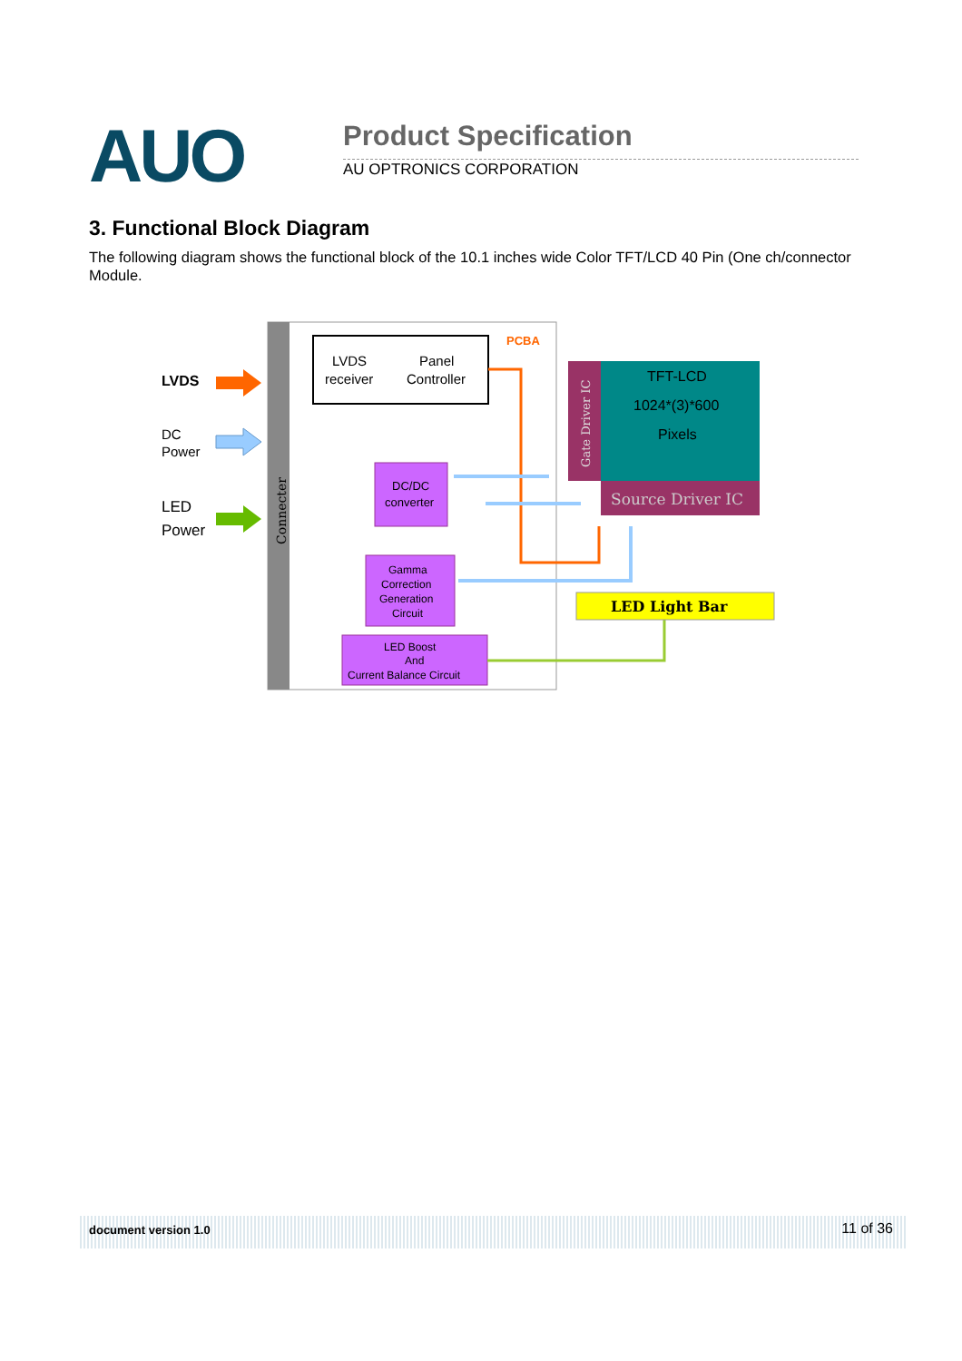AUO Product Specification
AU OPTRONICS CORPORATION
3. Functional Block Diagram
The following diagram shows the functional block of the 10.1 inches wide Color TFT/LCD 40 Pin (One ch/connector Module.
Connecter
LVDS
DC
Power
LED
Power
PCBA
LVDS
receiver
Panel
Controller
DC/DC
converter
Gamma
Correction
Generation
Circuit
LED Boost
And
Current Balance Circuit
Gate Driver IC
TFT-LCD
1024*(3)*600
Pixels
Source Driver IC
LED Light Bar
document version 1.0 11 of 36